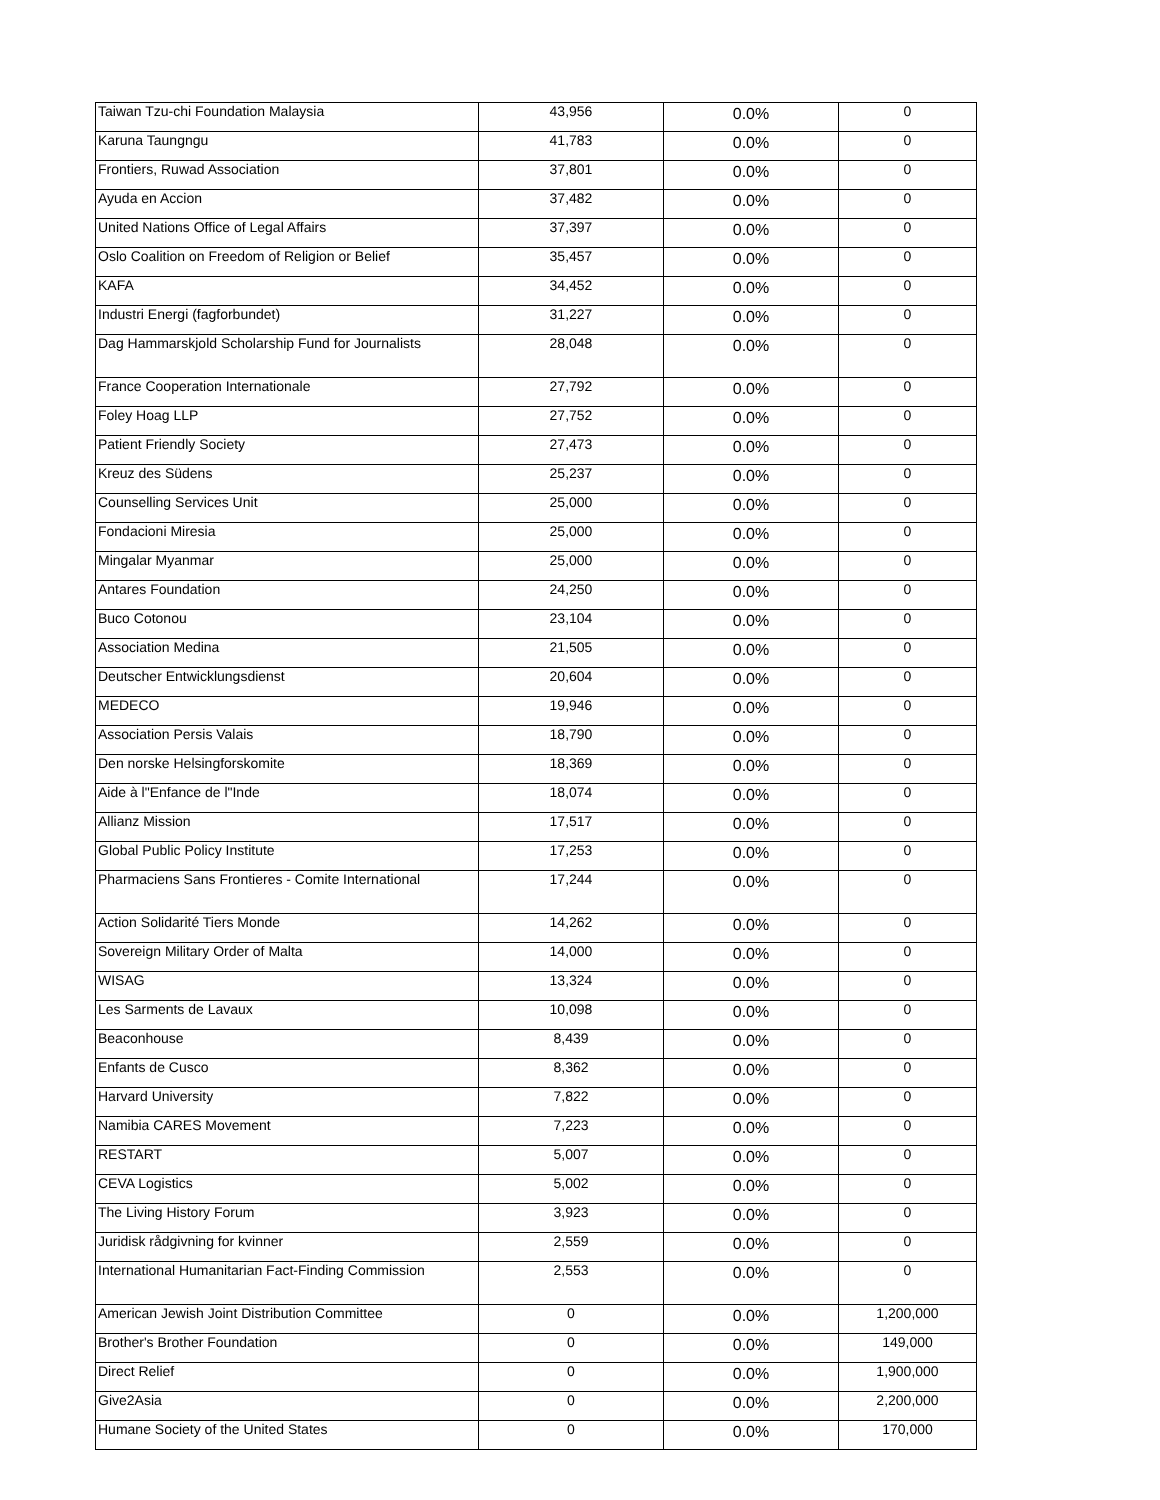| Taiwan Tzu-chi Foundation Malaysia | 43,956 | 0.0% | 0 |
| Karuna Taungngu | 41,783 | 0.0% | 0 |
| Frontiers, Ruwad Association | 37,801 | 0.0% | 0 |
| Ayuda en Accion | 37,482 | 0.0% | 0 |
| United Nations Office of Legal Affairs | 37,397 | 0.0% | 0 |
| Oslo Coalition on Freedom of Religion or Belief | 35,457 | 0.0% | 0 |
| KAFA | 34,452 | 0.0% | 0 |
| Industri Energi (fagforbundet) | 31,227 | 0.0% | 0 |
| Dag Hammarskjold Scholarship Fund for Journalists | 28,048 | 0.0% | 0 |
| France Cooperation Internationale | 27,792 | 0.0% | 0 |
| Foley Hoag LLP | 27,752 | 0.0% | 0 |
| Patient Friendly Society | 27,473 | 0.0% | 0 |
| Kreuz des Südens | 25,237 | 0.0% | 0 |
| Counselling Services Unit | 25,000 | 0.0% | 0 |
| Fondacioni Miresia | 25,000 | 0.0% | 0 |
| Mingalar Myanmar | 25,000 | 0.0% | 0 |
| Antares Foundation | 24,250 | 0.0% | 0 |
| Buco Cotonou | 23,104 | 0.0% | 0 |
| Association Medina | 21,505 | 0.0% | 0 |
| Deutscher Entwicklungsdienst | 20,604 | 0.0% | 0 |
| MEDECO | 19,946 | 0.0% | 0 |
| Association Persis Valais | 18,790 | 0.0% | 0 |
| Den norske Helsingforskomite | 18,369 | 0.0% | 0 |
| Aide à l"Enfance de l"Inde | 18,074 | 0.0% | 0 |
| Allianz Mission | 17,517 | 0.0% | 0 |
| Global Public Policy Institute | 17,253 | 0.0% | 0 |
| Pharmaciens Sans Frontieres - Comite International | 17,244 | 0.0% | 0 |
| Action Solidarité Tiers Monde | 14,262 | 0.0% | 0 |
| Sovereign Military Order of Malta | 14,000 | 0.0% | 0 |
| WISAG | 13,324 | 0.0% | 0 |
| Les Sarments de Lavaux | 10,098 | 0.0% | 0 |
| Beaconhouse | 8,439 | 0.0% | 0 |
| Enfants de Cusco | 8,362 | 0.0% | 0 |
| Harvard University | 7,822 | 0.0% | 0 |
| Namibia CARES Movement | 7,223 | 0.0% | 0 |
| RESTART | 5,007 | 0.0% | 0 |
| CEVA Logistics | 5,002 | 0.0% | 0 |
| The Living History Forum | 3,923 | 0.0% | 0 |
| Juridisk rådgivning for kvinner | 2,559 | 0.0% | 0 |
| International Humanitarian Fact-Finding Commission | 2,553 | 0.0% | 0 |
| American Jewish Joint Distribution Committee | 0 | 0.0% | 1,200,000 |
| Brother's Brother Foundation | 0 | 0.0% | 149,000 |
| Direct Relief | 0 | 0.0% | 1,900,000 |
| Give2Asia | 0 | 0.0% | 2,200,000 |
| Humane Society of the United States | 0 | 0.0% | 170,000 |